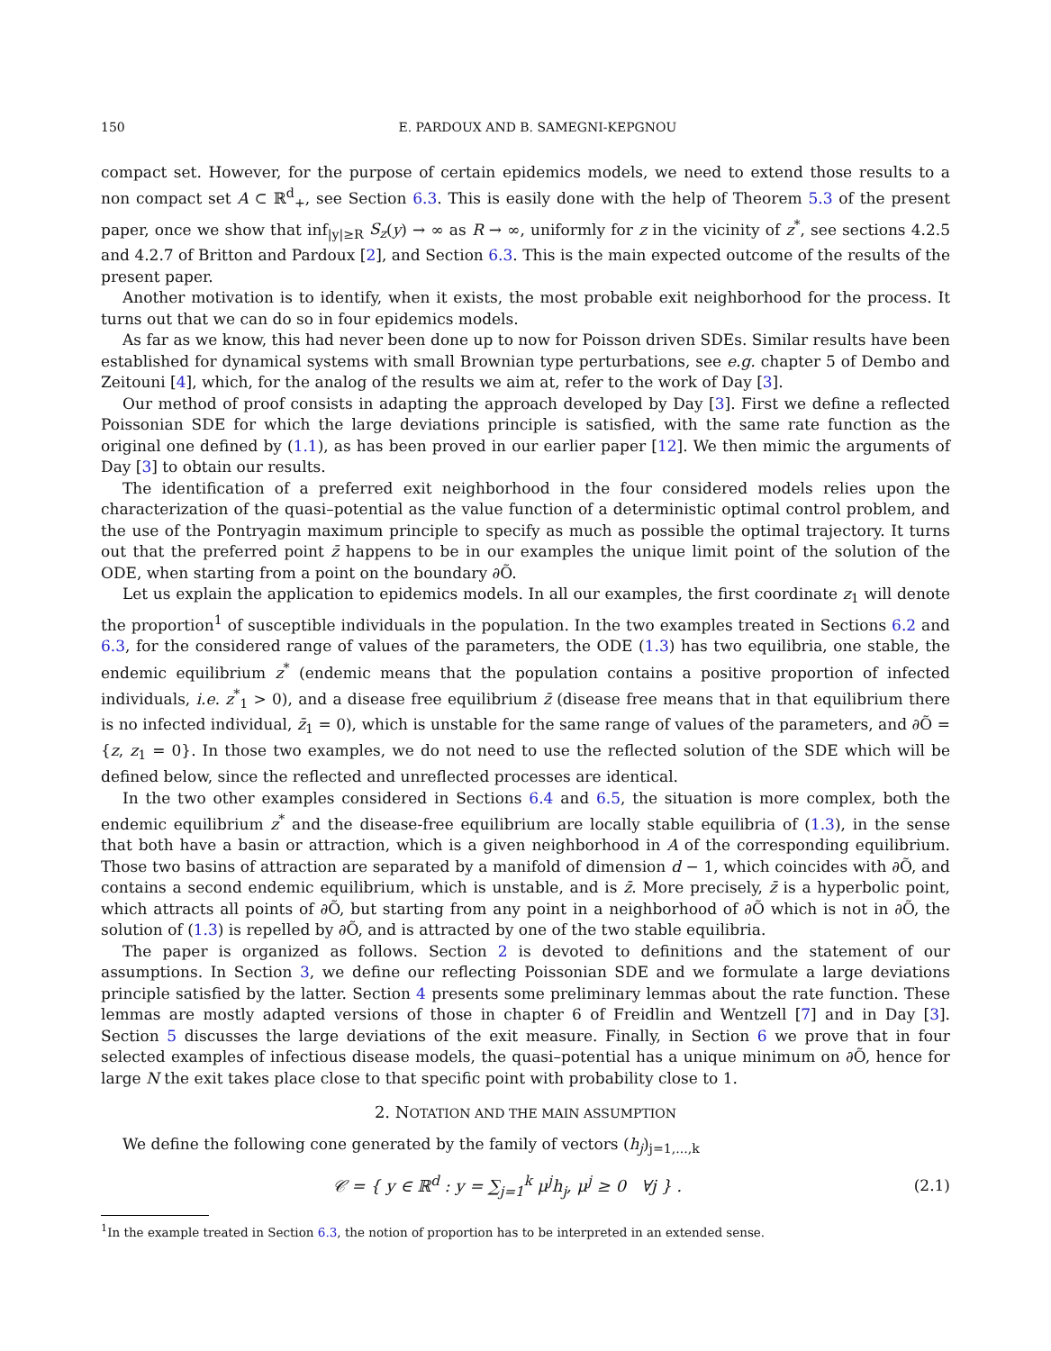150 E. PARDOUX AND B. SAMEGNI-KEPGNOU
compact set. However, for the purpose of certain epidemics models, we need to extend those results to a non compact set A ⊂ ℝ<sup>d</sup><sub>+</sub>, see Section 6.3. This is easily done with the help of Theorem 5.3 of the present paper, once we show that inf<sub>|y|≥R</sub> S<sub>z</sub>(y) → ∞ as R → ∞, uniformly for z in the vicinity of z<sup>*</sup>, see sections 4.2.5 and 4.2.7 of Britton and Pardoux [2], and Section 6.3. This is the main expected outcome of the results of the present paper.
Another motivation is to identify, when it exists, the most probable exit neighborhood for the process. It turns out that we can do so in four epidemics models.
As far as we know, this had never been done up to now for Poisson driven SDEs. Similar results have been established for dynamical systems with small Brownian type perturbations, see e.g. chapter 5 of Dembo and Zeitouni [4], which, for the analog of the results we aim at, refer to the work of Day [3].
Our method of proof consists in adapting the approach developed by Day [3]. First we define a reflected Poissonian SDE for which the large deviations principle is satisfied, with the same rate function as the original one defined by (1.1), as has been proved in our earlier paper [12]. We then mimic the arguments of Day [3] to obtain our results.
The identification of a preferred exit neighborhood in the four considered models relies upon the characterization of the quasi–potential as the value function of a deterministic optimal control problem, and the use of the Pontryagin maximum principle to specify as much as possible the optimal trajectory. It turns out that the preferred point z̄ happens to be in our examples the unique limit point of the solution of the ODE, when starting from a point on the boundary ∂Õ.
Let us explain the application to epidemics models. In all our examples, the first coordinate z<sub>1</sub> will denote the proportion<sup>1</sup> of susceptible individuals in the population. In the two examples treated in Sections 6.2 and 6.3, for the considered range of values of the parameters, the ODE (1.3) has two equilibria, one stable, the endemic equilibrium z<sup>*</sup> (endemic means that the population contains a positive proportion of infected individuals, i.e. z<sup>*</sup><sub>1</sub> > 0), and a disease free equilibrium z̄ (disease free means that in that equilibrium there is no infected individual, z̄<sub>1</sub> = 0), which is unstable for the same range of values of the parameters, and ∂Õ = {z, z<sub>1</sub> = 0}. In those two examples, we do not need to use the reflected solution of the SDE which will be defined below, since the reflected and unreflected processes are identical.
In the two other examples considered in Sections 6.4 and 6.5, the situation is more complex, both the endemic equilibrium z<sup>*</sup> and the disease-free equilibrium are locally stable equilibria of (1.3), in the sense that both have a basin or attraction, which is a given neighborhood in A of the corresponding equilibrium. Those two basins of attraction are separated by a manifold of dimension d − 1, which coincides with ∂Õ, and contains a second endemic equilibrium, which is unstable, and is z̄. More precisely, z̄ is a hyperbolic point, which attracts all points of ∂Õ, but starting from any point in a neighborhood of ∂Õ which is not in ∂Õ, the solution of (1.3) is repelled by ∂Õ, and is attracted by one of the two stable equilibria.
The paper is organized as follows. Section 2 is devoted to definitions and the statement of our assumptions. In Section 3, we define our reflecting Poissonian SDE and we formulate a large deviations principle satisfied by the latter. Section 4 presents some preliminary lemmas about the rate function. These lemmas are mostly adapted versions of those in chapter 6 of Freidlin and Wentzell [7] and in Day [3]. Section 5 discusses the large deviations of the exit measure. Finally, in Section 6 we prove that in four selected examples of infectious disease models, the quasi–potential has a unique minimum on ∂Õ, hence for large N the exit takes place close to that specific point with probability close to 1.
2. NOTATION AND THE MAIN ASSUMPTION
We define the following cone generated by the family of vectors (h<sub>j</sub>)<sub>j=1,...,k</sub>
𝒞 = { y ∈ ℝ<sup>d</sup> : y = ∑<sub>j=1</sub><sup>k</sup> μ<sup>j</sup>h<sub>j</sub>, μ<sup>j</sup> ≥ 0 ∀j } . (2.1)
<sup>1</sup> In the example treated in Section 6.3, the notion of proportion has to be interpreted in an extended sense.